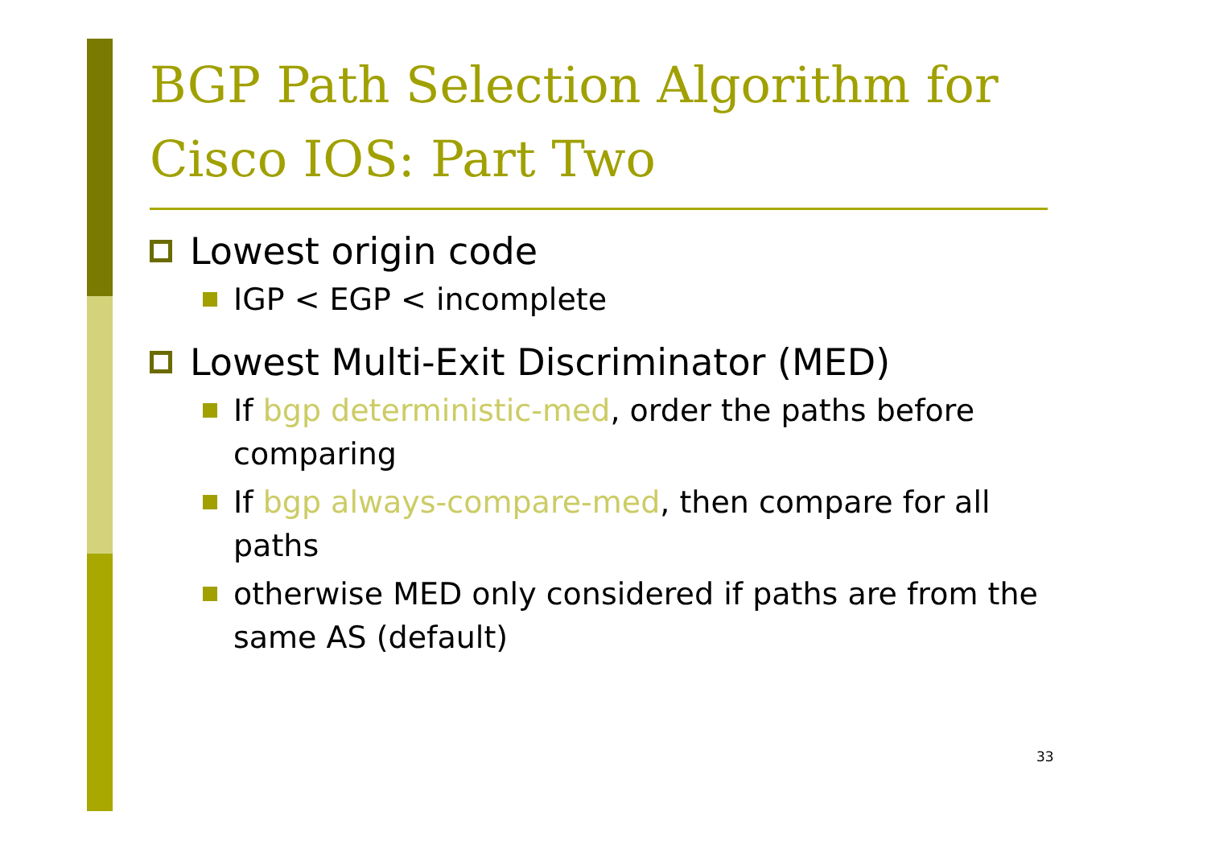BGP Path Selection Algorithm for Cisco IOS: Part Two
Lowest origin code
IGP < EGP < incomplete
Lowest Multi-Exit Discriminator (MED)
If bgp deterministic-med, order the paths before comparing
If bgp always-compare-med, then compare for all paths
otherwise MED only considered if paths are from the same AS (default)
33